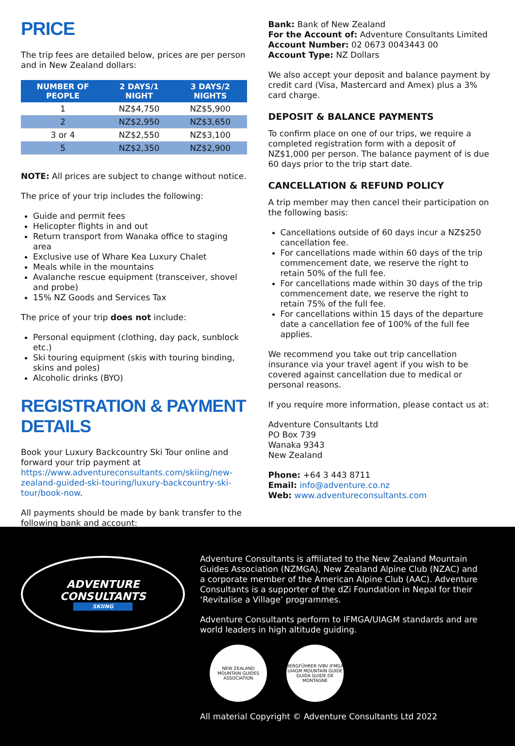PRICE
The trip fees are detailed below, prices are per person and in New Zealand dollars:
| NUMBER OF PEOPLE | 2 DAYS/1 NIGHT | 3 DAYS/2 NIGHTS |
| --- | --- | --- |
| 1 | NZ$4,750 | NZ$5,900 |
| 2 | NZ$2,950 | NZ$3,650 |
| 3 or 4 | NZ$2,550 | NZ$3,100 |
| 5 | NZ$2,350 | NZ$2,900 |
NOTE: All prices are subject to change without notice.
The price of your trip includes the following:
Guide and permit fees
Helicopter flights in and out
Return transport from Wanaka office to staging area
Exclusive use of Whare Kea Luxury Chalet
Meals while in the mountains
Avalanche rescue equipment (transceiver, shovel and probe)
15% NZ Goods and Services Tax
The price of your trip does not include:
Personal equipment (clothing, day pack, sunblock etc.)
Ski touring equipment (skis with touring binding, skins and poles)
Alcoholic drinks (BYO)
REGISTRATION & PAYMENT DETAILS
Book your Luxury Backcountry Ski Tour online and forward your trip payment at https://www.adventureconsultants.com/skiing/new-zealand-guided-ski-touring/luxury-backcountry-ski-tour/book-now.
All payments should be made by bank transfer to the following bank and account:
Bank: Bank of New Zealand
For the Account of: Adventure Consultants Limited
Account Number: 02 0673 0043443 00
Account Type: NZ Dollars
We also accept your deposit and balance payment by credit card (Visa, Mastercard and Amex) plus a 3% card charge.
DEPOSIT & BALANCE PAYMENTS
To confirm place on one of our trips, we require a completed registration form with a deposit of NZ$1,000 per person. The balance payment of is due 60 days prior to the trip start date.
CANCELLATION & REFUND POLICY
A trip member may then cancel their participation on the following basis:
Cancellations outside of 60 days incur a NZ$250 cancellation fee.
For cancellations made within 60 days of the trip commencement date, we reserve the right to retain 50% of the full fee.
For cancellations made within 30 days of the trip commencement date, we reserve the right to retain 75% of the full fee.
For cancellations within 15 days of the departure date a cancellation fee of 100% of the full fee applies.
We recommend you take out trip cancellation insurance via your travel agent if you wish to be covered against cancellation due to medical or personal reasons.
If you require more information, please contact us at:
Adventure Consultants Ltd
PO Box 739
Wanaka 9343
New Zealand
Phone: +64 3 443 8711
Email: info@adventure.co.nz
Web: www.adventureconsultants.com
ADVENTURE
CONSULTANTS
SKIING
Adventure Consultants is affiliated to the New Zealand Mountain Guides Association (NZMGA), New Zealand Alpine Club (NZAC) and a corporate member of the American Alpine Club (AAC). Adventure Consultants is a supporter of the dZi Foundation in Nepal for their ‘Revitalise a Village’ programmes.
Adventure Consultants perform to IFMGA/UIAGM standards and are world leaders in high altitude guiding.
NEW ZEALAND MOUNTAIN GUIDES ASSOCIATION
BERGFÜHRER IVBV IFMGA UIAGM MOUNTAIN GUIDE GUIDA GUIDE DE MONTAGNE
All material Copyright © Adventure Consultants Ltd 2022